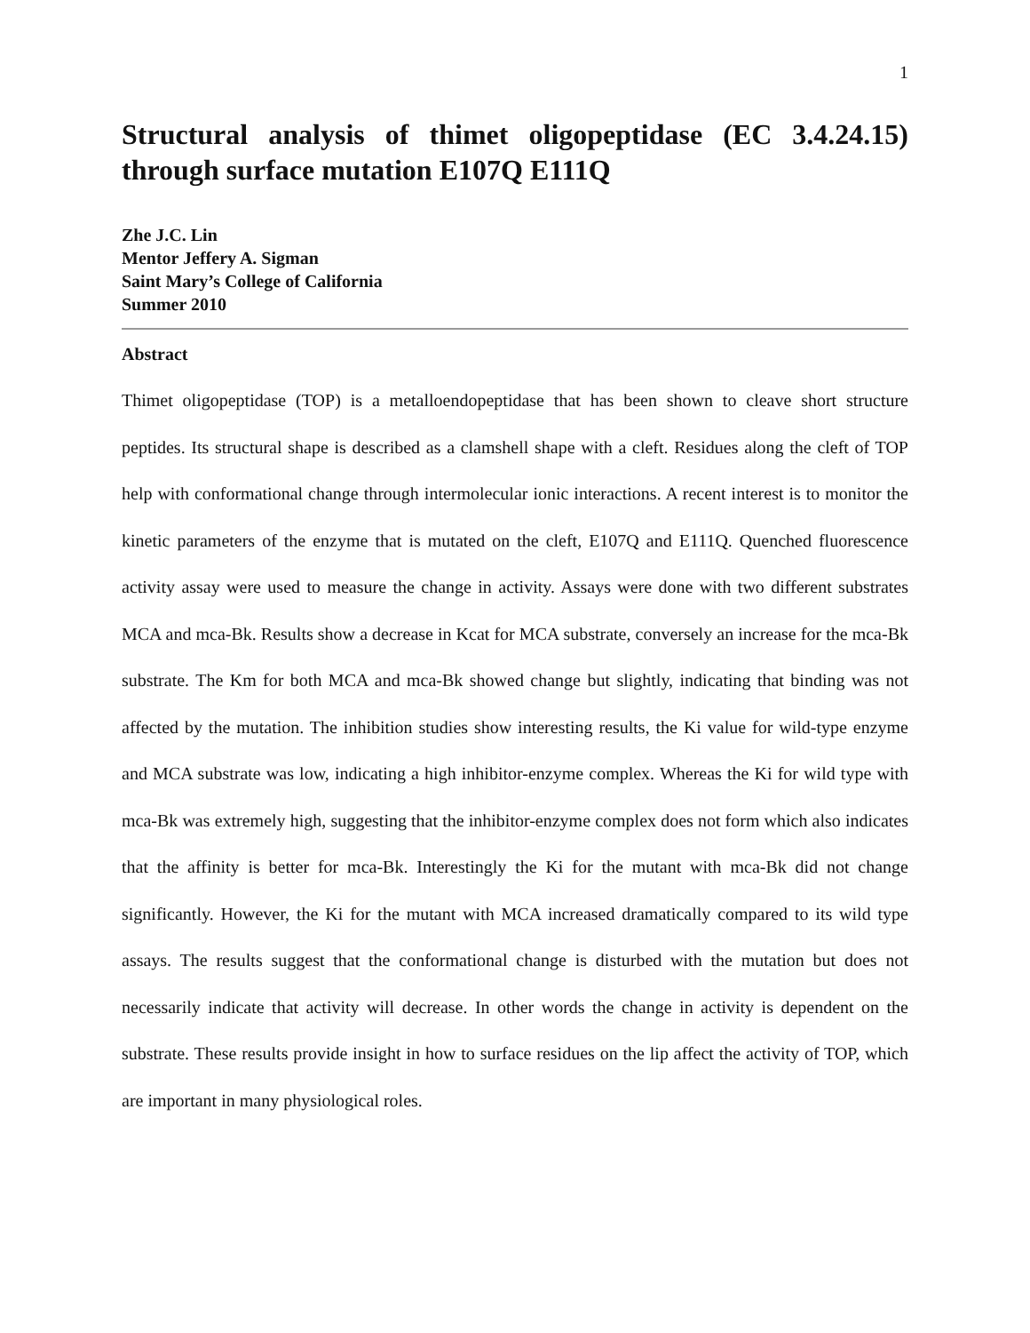1
Structural analysis of thimet oligopeptidase (EC 3.4.24.15) through surface mutation E107Q E111Q
Zhe J.C. Lin
Mentor Jeffery A. Sigman
Saint Mary’s College of California
Summer 2010
Abstract
Thimet oligopeptidase (TOP) is a metalloendopeptidase that has been shown to cleave short structure peptides. Its structural shape is described as a clamshell shape with a cleft. Residues along the cleft of TOP help with conformational change through intermolecular ionic interactions. A recent interest is to monitor the kinetic parameters of the enzyme that is mutated on the cleft, E107Q and E111Q. Quenched fluorescence activity assay were used to measure the change in activity. Assays were done with two different substrates MCA and mca-Bk. Results show a decrease in Kcat for MCA substrate, conversely an increase for the mca-Bk substrate. The Km for both MCA and mca-Bk showed change but slightly, indicating that binding was not affected by the mutation. The inhibition studies show interesting results, the Ki value for wild-type enzyme and MCA substrate was low, indicating a high inhibitor-enzyme complex. Whereas the Ki for wild type with mca-Bk was extremely high, suggesting that the inhibitor-enzyme complex does not form which also indicates that the affinity is better for mca-Bk. Interestingly the Ki for the mutant with mca-Bk did not change significantly. However, the Ki for the mutant with MCA increased dramatically compared to its wild type assays. The results suggest that the conformational change is disturbed with the mutation but does not necessarily indicate that activity will decrease. In other words the change in activity is dependent on the substrate. These results provide insight in how to surface residues on the lip affect the activity of TOP, which are important in many physiological roles.